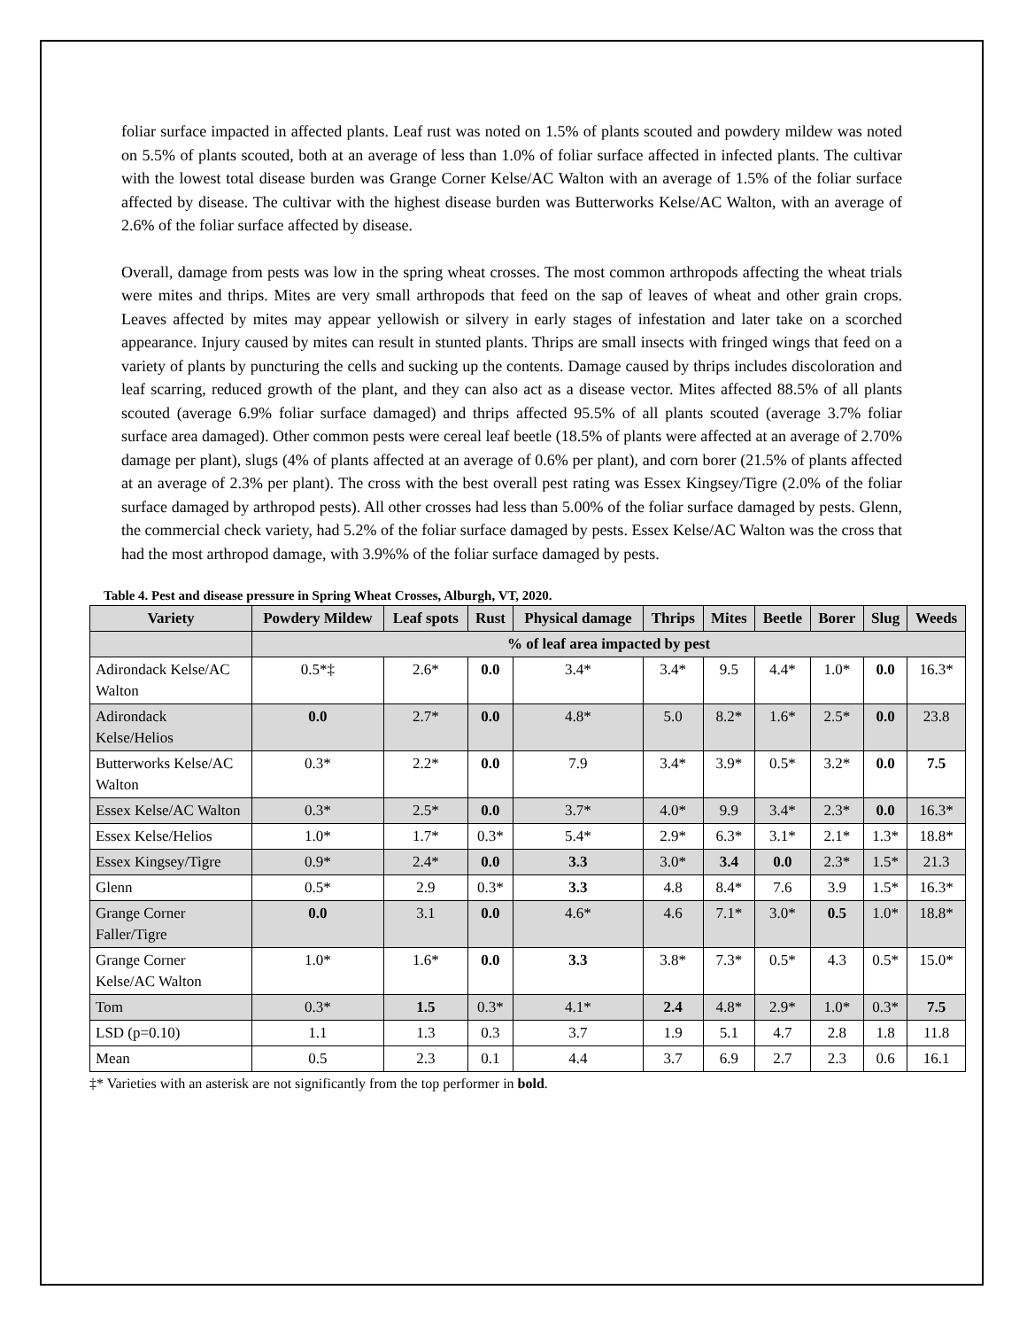foliar surface impacted in affected plants. Leaf rust was noted on 1.5% of plants scouted and powdery mildew was noted on 5.5% of plants scouted, both at an average of less than 1.0% of foliar surface affected in infected plants. The cultivar with the lowest total disease burden was Grange Corner Kelse/AC Walton with an average of 1.5% of the foliar surface affected by disease. The cultivar with the highest disease burden was Butterworks Kelse/AC Walton, with an average of 2.6% of the foliar surface affected by disease.
Overall, damage from pests was low in the spring wheat crosses. The most common arthropods affecting the wheat trials were mites and thrips. Mites are very small arthropods that feed on the sap of leaves of wheat and other grain crops. Leaves affected by mites may appear yellowish or silvery in early stages of infestation and later take on a scorched appearance. Injury caused by mites can result in stunted plants. Thrips are small insects with fringed wings that feed on a variety of plants by puncturing the cells and sucking up the contents. Damage caused by thrips includes discoloration and leaf scarring, reduced growth of the plant, and they can also act as a disease vector. Mites affected 88.5% of all plants scouted (average 6.9% foliar surface damaged) and thrips affected 95.5% of all plants scouted (average 3.7% foliar surface area damaged). Other common pests were cereal leaf beetle (18.5% of plants were affected at an average of 2.70% damage per plant), slugs (4% of plants affected at an average of 0.6% per plant), and corn borer (21.5% of plants affected at an average of 2.3% per plant). The cross with the best overall pest rating was Essex Kingsey/Tigre (2.0% of the foliar surface damaged by arthropod pests). All other crosses had less than 5.00% of the foliar surface damaged by pests. Glenn, the commercial check variety, had 5.2% of the foliar surface damaged by pests. Essex Kelse/AC Walton was the cross that had the most arthropod damage, with 3.9%% of the foliar surface damaged by pests.
Table 4. Pest and disease pressure in Spring Wheat Crosses, Alburgh, VT, 2020.
| Variety | Powdery Mildew | Leaf spots | Rust | Physical damage | Thrips | Mites | Beetle | Borer | Slug | Weeds |
| --- | --- | --- | --- | --- | --- | --- | --- | --- | --- | --- |
| | % of leaf area impacted by pest | | | | | | | | | |
| Adirondack Kelse/AC Walton | 0.5*‡ | 2.6* | 0.0 | 3.4* | 3.4* | 9.5 | 4.4* | 1.0* | 0.0 | 16.3* |
| Adirondack Kelse/Helios | 0.0 | 2.7* | 0.0 | 4.8* | 5.0 | 8.2* | 1.6* | 2.5* | 0.0 | 23.8 |
| Butterworks Kelse/AC Walton | 0.3* | 2.2* | 0.0 | 7.9 | 3.4* | 3.9* | 0.5* | 3.2* | 0.0 | 7.5 |
| Essex Kelse/AC Walton | 0.3* | 2.5* | 0.0 | 3.7* | 4.0* | 9.9 | 3.4* | 2.3* | 0.0 | 16.3* |
| Essex Kelse/Helios | 1.0* | 1.7* | 0.3* | 5.4* | 2.9* | 6.3* | 3.1* | 2.1* | 1.3* | 18.8* |
| Essex Kingsey/Tigre | 0.9* | 2.4* | 0.0 | 3.3 | 3.0* | 3.4 | 0.0 | 2.3* | 1.5* | 21.3 |
| Glenn | 0.5* | 2.9 | 0.3* | 3.3 | 4.8 | 8.4* | 7.6 | 3.9 | 1.5* | 16.3* |
| Grange Corner Faller/Tigre | 0.0 | 3.1 | 0.0 | 4.6* | 4.6 | 7.1* | 3.0* | 0.5 | 1.0* | 18.8* |
| Grange Corner Kelse/AC Walton | 1.0* | 1.6* | 0.0 | 3.3 | 3.8* | 7.3* | 0.5* | 4.3 | 0.5* | 15.0* |
| Tom | 0.3* | 1.5 | 0.3* | 4.1* | 2.4 | 4.8* | 2.9* | 1.0* | 0.3* | 7.5 |
| LSD (p=0.10) | 1.1 | 1.3 | 0.3 | 3.7 | 1.9 | 5.1 | 4.7 | 2.8 | 1.8 | 11.8 |
| Mean | 0.5 | 2.3 | 0.1 | 4.4 | 3.7 | 6.9 | 2.7 | 2.3 | 0.6 | 16.1 |
‡* Varieties with an asterisk are not significantly from the top performer in bold.